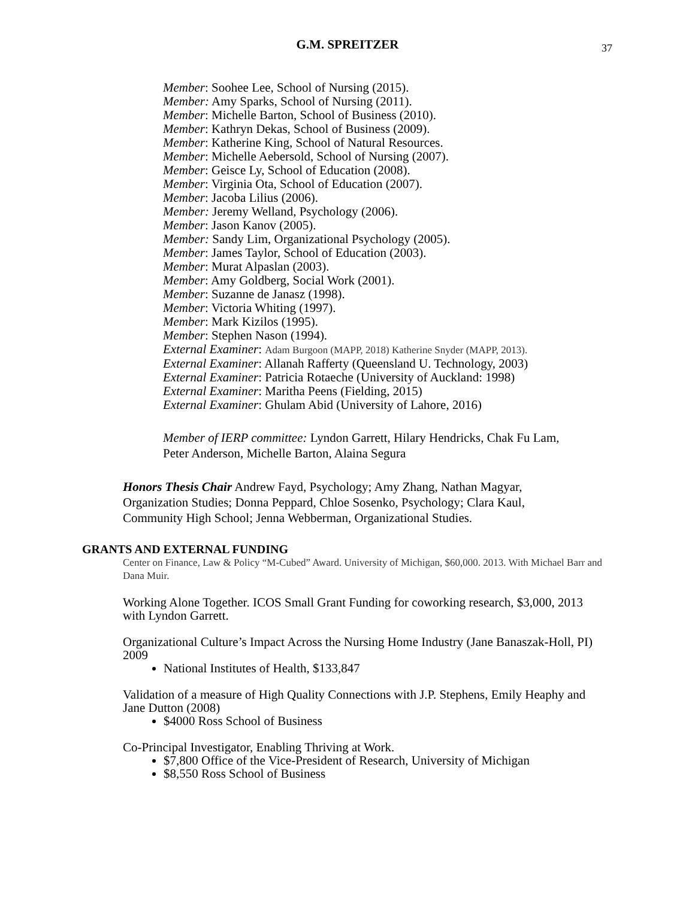G.M. SPREITZER
37
Member: Soohee Lee, School of Nursing (2015).
Member: Amy Sparks, School of Nursing (2011).
Member: Michelle Barton, School of Business (2010).
Member: Kathryn Dekas, School of Business (2009).
Member: Katherine King, School of Natural Resources.
Member: Michelle Aebersold, School of Nursing (2007).
Member: Geisce Ly, School of Education (2008).
Member: Virginia Ota, School of Education (2007).
Member: Jacoba Lilius (2006).
Member: Jeremy Welland, Psychology (2006).
Member: Jason Kanov (2005).
Member: Sandy Lim, Organizational Psychology (2005).
Member: James Taylor, School of Education (2003).
Member: Murat Alpaslan (2003).
Member: Amy Goldberg, Social Work (2001).
Member: Suzanne de Janasz (1998).
Member: Victoria Whiting (1997).
Member: Mark Kizilos (1995).
Member: Stephen Nason (1994).
External Examiner: Adam Burgoon (MAPP, 2018) Katherine Snyder (MAPP, 2013).
External Examiner: Allanah Rafferty (Queensland U. Technology, 2003)
External Examiner: Patricia Rotaeche (University of Auckland: 1998)
External Examiner: Maritha Peens (Fielding, 2015)
External Examiner: Ghulam Abid (University of Lahore, 2016)
Member of IERP committee: Lyndon Garrett, Hilary Hendricks, Chak Fu Lam, Peter Anderson, Michelle Barton, Alaina Segura
Honors Thesis Chair Andrew Fayd, Psychology; Amy Zhang, Nathan Magyar, Organization Studies; Donna Peppard, Chloe Sosenko, Psychology; Clara Kaul, Community High School; Jenna Webberman, Organizational Studies.
GRANTS AND EXTERNAL FUNDING
Center on Finance, Law & Policy “M-Cubed” Award. University of Michigan, $60,000. 2013. With Michael Barr and Dana Muir.
Working Alone Together. ICOS Small Grant Funding for coworking research, $3,000, 2013 with Lyndon Garrett.
Organizational Culture’s Impact Across the Nursing Home Industry (Jane Banaszak-Holl, PI) 2009
National Institutes of Health, $133,847
Validation of a measure of High Quality Connections with J.P. Stephens, Emily Heaphy and Jane Dutton (2008)
$4000 Ross School of Business
Co-Principal Investigator, Enabling Thriving at Work.
$7,800 Office of the Vice-President of Research, University of Michigan
$8,550 Ross School of Business